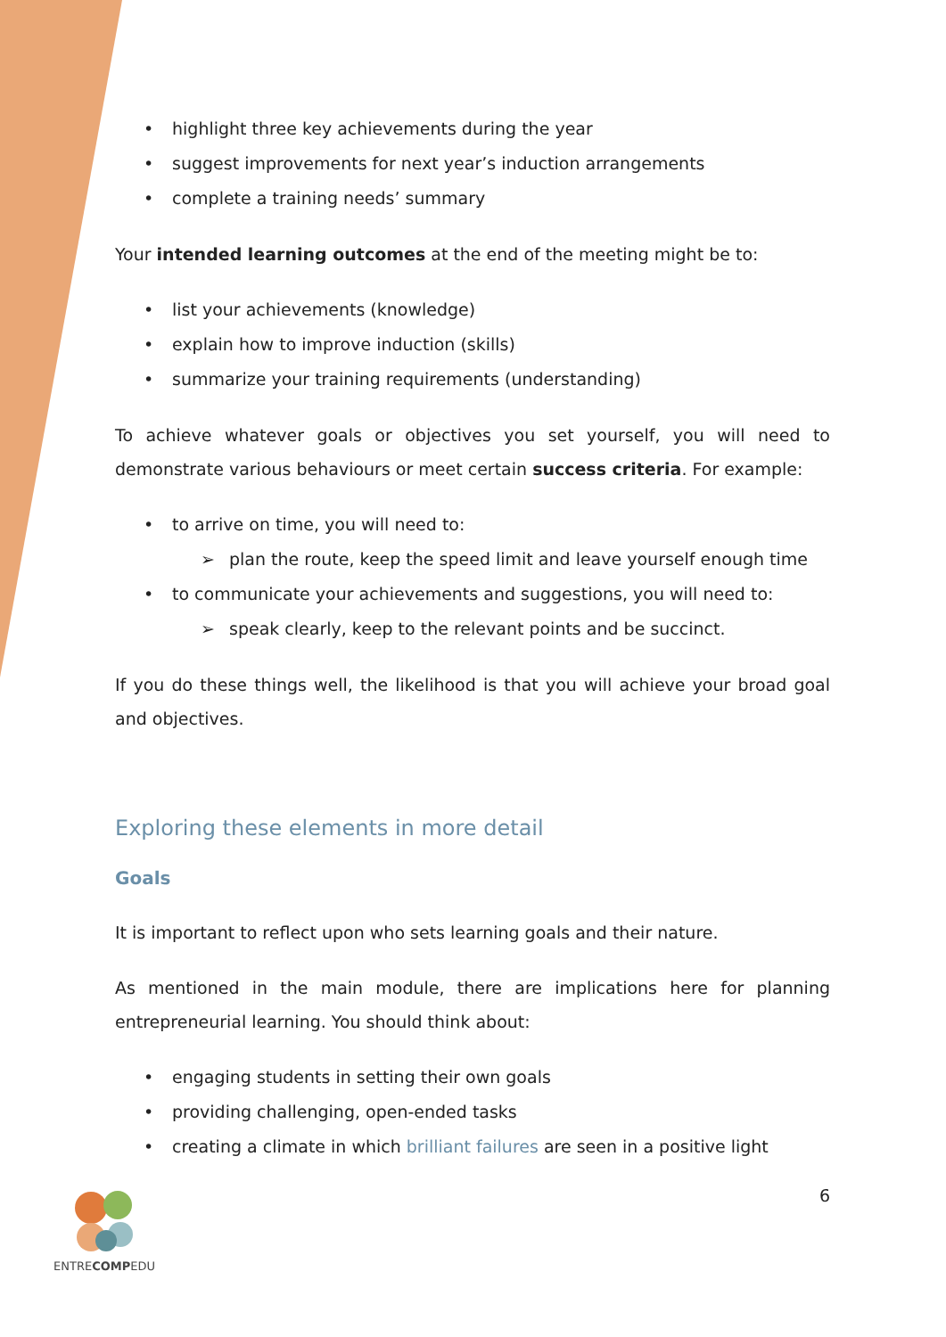• highlight three key achievements during the year
• suggest improvements for next year’s induction arrangements
• complete a training needs’ summary
Your intended learning outcomes at the end of the meeting might be to:
• list your achievements (knowledge)
• explain how to improve induction (skills)
• summarize your training requirements (understanding)
To achieve whatever goals or objectives you set yourself, you will need to demonstrate various behaviours or meet certain success criteria. For example:
• to arrive on time, you will need to:
➢ plan the route, keep the speed limit and leave yourself enough time
• to communicate your achievements and suggestions, you will need to:
➢ speak clearly, keep to the relevant points and be succinct.
If you do these things well, the likelihood is that you will achieve your broad goal and objectives.
Exploring these elements in more detail
Goals
It is important to reflect upon who sets learning goals and their nature.
As mentioned in the main module, there are implications here for planning entrepreneurial learning. You should think about:
• engaging students in setting their own goals
• providing challenging, open-ended tasks
• creating a climate in which brilliant failures are seen in a positive light
ENTRECOMPEDU
6